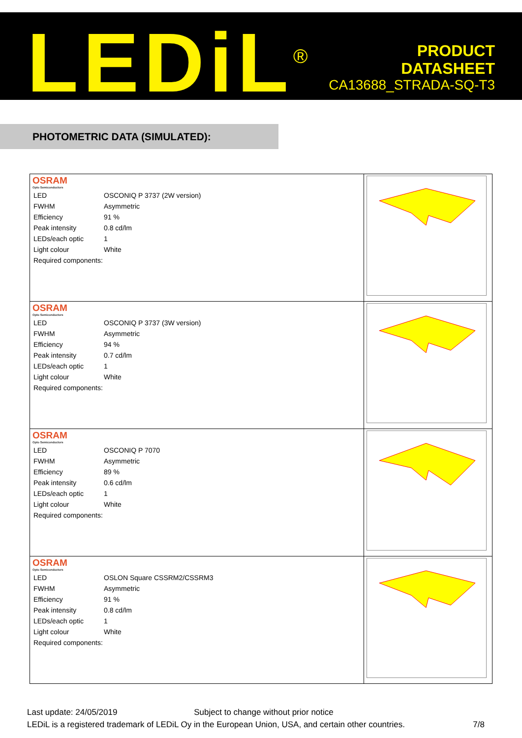LEDiL<sup>®</sup>
PRODUCT
DATASHEET
CA13688_STRADA-SQ-T3
PHOTOMETRIC DATA (SIMULATED):
| OSRAM Opto Semiconductors / LED / OSCONIQ P 3737 (2W version) / / FWHM / Asymmetric / / Efficiency / 91 % / / Peak intensity / 0.8 cd/lm / / LEDs/each optic / 1 / / Light colour / White / / Required components: / / | |
| OSRAM Opto Semiconductors / LED / OSCONIQ P 3737 (3W version) / / FWHM / Asymmetric / / Efficiency / 94 % / / Peak intensity / 0.7 cd/lm / / LEDs/each optic / 1 / / Light colour / White / / Required components: / / | |
| OSRAM Opto Semiconductors / LED / OSCONIQ P 7070 / / FWHM / Asymmetric / / Efficiency / 89 % / / Peak intensity / 0.6 cd/lm / / LEDs/each optic / 1 / / Light colour / White / / Required components: / / | |
| OSRAM Opto Semiconductors / LED / OSLON Square CSSRM2/CSSRM3 / / FWHM / Asymmetric / / Efficiency / 91 % / / Peak intensity / 0.8 cd/lm / / LEDs/each optic / 1 / / Light colour / White / / Required components: / / | |
Last update: 24/05/2019 Subject to change without prior notice
LEDiL is a registered trademark of LEDiL Oy in the European Union, USA, and certain other countries. 7/8